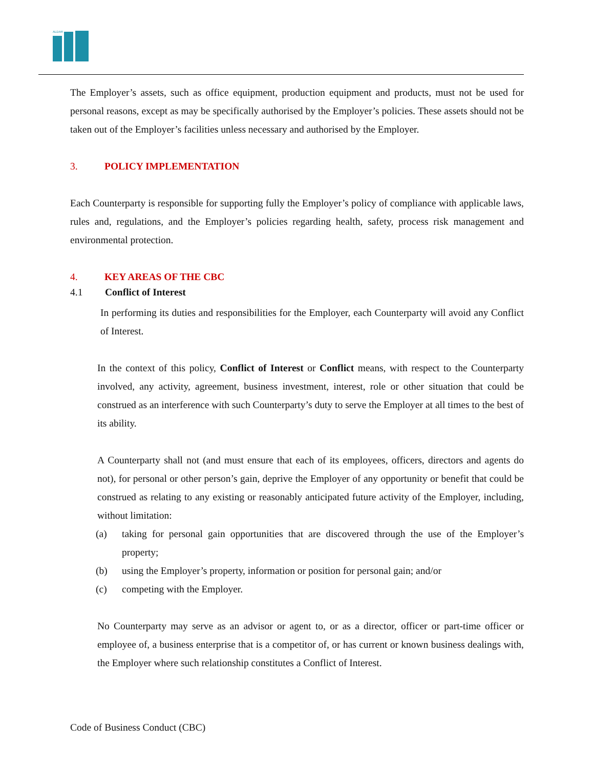ALDAR
The Employer’s assets, such as office equipment, production equipment and products, must not be used for personal reasons, except as may be specifically authorised by the Employer’s policies. These assets should not be taken out of the Employer’s facilities unless necessary and authorised by the Employer.
3. POLICY IMPLEMENTATION
Each Counterparty is responsible for supporting fully the Employer’s policy of compliance with applicable laws, rules and, regulations, and the Employer’s policies regarding health, safety, process risk management and environmental protection.
4. KEY AREAS OF THE CBC
4.1 Conflict of Interest
In performing its duties and responsibilities for the Employer, each Counterparty will avoid any Conflict of Interest.
In the context of this policy, Conflict of Interest or Conflict means, with respect to the Counterparty involved, any activity, agreement, business investment, interest, role or other situation that could be construed as an interference with such Counterparty’s duty to serve the Employer at all times to the best of its ability.
A Counterparty shall not (and must ensure that each of its employees, officers, directors and agents do not), for personal or other person’s gain, deprive the Employer of any opportunity or benefit that could be construed as relating to any existing or reasonably anticipated future activity of the Employer, including, without limitation:
(a)
taking for personal gain opportunities that are discovered through the use of the Employer’s property;
(b)
using the Employer’s property, information or position for personal gain; and/or
(c)
competing with the Employer.
No Counterparty may serve as an advisor or agent to, or as a director, officer or part-time officer or employee of, a business enterprise that is a competitor of, or has current or known business dealings with, the Employer where such relationship constitutes a Conflict of Interest.
Code of Business Conduct (CBC)